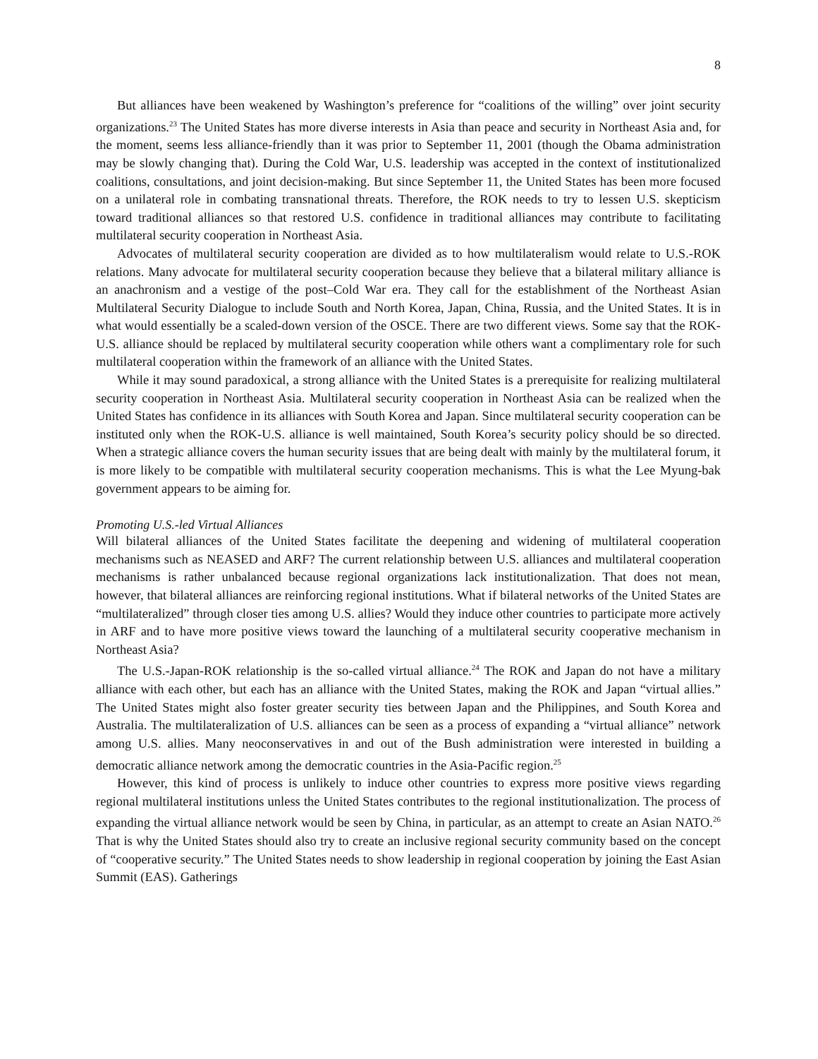8
But alliances have been weakened by Washington’s preference for “coalitions of the willing” over joint security organizations.<sup>23</sup> The United States has more diverse interests in Asia than peace and security in Northeast Asia and, for the moment, seems less alliance-friendly than it was prior to September 11, 2001 (though the Obama administration may be slowly changing that). During the Cold War, U.S. leadership was accepted in the context of institutionalized coalitions, consultations, and joint decision-making. But since September 11, the United States has been more focused on a unilateral role in combating transnational threats. Therefore, the ROK needs to try to lessen U.S. skepticism toward traditional alliances so that restored U.S. confidence in traditional alliances may contribute to facilitating multilateral security cooperation in Northeast Asia.
Advocates of multilateral security cooperation are divided as to how multilateralism would relate to U.S.-ROK relations. Many advocate for multilateral security cooperation because they believe that a bilateral military alliance is an anachronism and a vestige of the post–Cold War era. They call for the establishment of the Northeast Asian Multilateral Security Dialogue to include South and North Korea, Japan, China, Russia, and the United States. It is in what would essentially be a scaled-down version of the OSCE. There are two different views. Some say that the ROK-U.S. alliance should be replaced by multilateral security cooperation while others want a complimentary role for such multilateral cooperation within the framework of an alliance with the United States.
While it may sound paradoxical, a strong alliance with the United States is a prerequisite for realizing multilateral security cooperation in Northeast Asia. Multilateral security cooperation in Northeast Asia can be realized when the United States has confidence in its alliances with South Korea and Japan. Since multilateral security cooperation can be instituted only when the ROK-U.S. alliance is well maintained, South Korea’s security policy should be so directed. When a strategic alliance covers the human security issues that are being dealt with mainly by the multilateral forum, it is more likely to be compatible with multilateral security cooperation mechanisms. This is what the Lee Myung-bak government appears to be aiming for.
Promoting U.S.-led Virtual Alliances
Will bilateral alliances of the United States facilitate the deepening and widening of multilateral cooperation mechanisms such as NEASED and ARF? The current relationship between U.S. alliances and multilateral cooperation mechanisms is rather unbalanced because regional organizations lack institutionalization. That does not mean, however, that bilateral alliances are reinforcing regional institutions. What if bilateral networks of the United States are “multilateralized” through closer ties among U.S. allies? Would they induce other countries to participate more actively in ARF and to have more positive views toward the launching of a multilateral security cooperative mechanism in Northeast Asia?
The U.S.-Japan-ROK relationship is the so-called virtual alliance.<sup>24</sup> The ROK and Japan do not have a military alliance with each other, but each has an alliance with the United States, making the ROK and Japan “virtual allies.” The United States might also foster greater security ties between Japan and the Philippines, and South Korea and Australia. The multilateralization of U.S. alliances can be seen as a process of expanding a “virtual alliance” network among U.S. allies. Many neoconservatives in and out of the Bush administration were interested in building a democratic alliance network among the democratic countries in the Asia-Pacific region.<sup>25</sup>
However, this kind of process is unlikely to induce other countries to express more positive views regarding regional multilateral institutions unless the United States contributes to the regional institutionalization. The process of expanding the virtual alliance network would be seen by China, in particular, as an attempt to create an Asian NATO.<sup>26</sup> That is why the United States should also try to create an inclusive regional security community based on the concept of “cooperative security.” The United States needs to show leadership in regional cooperation by joining the East Asian Summit (EAS). Gatherings